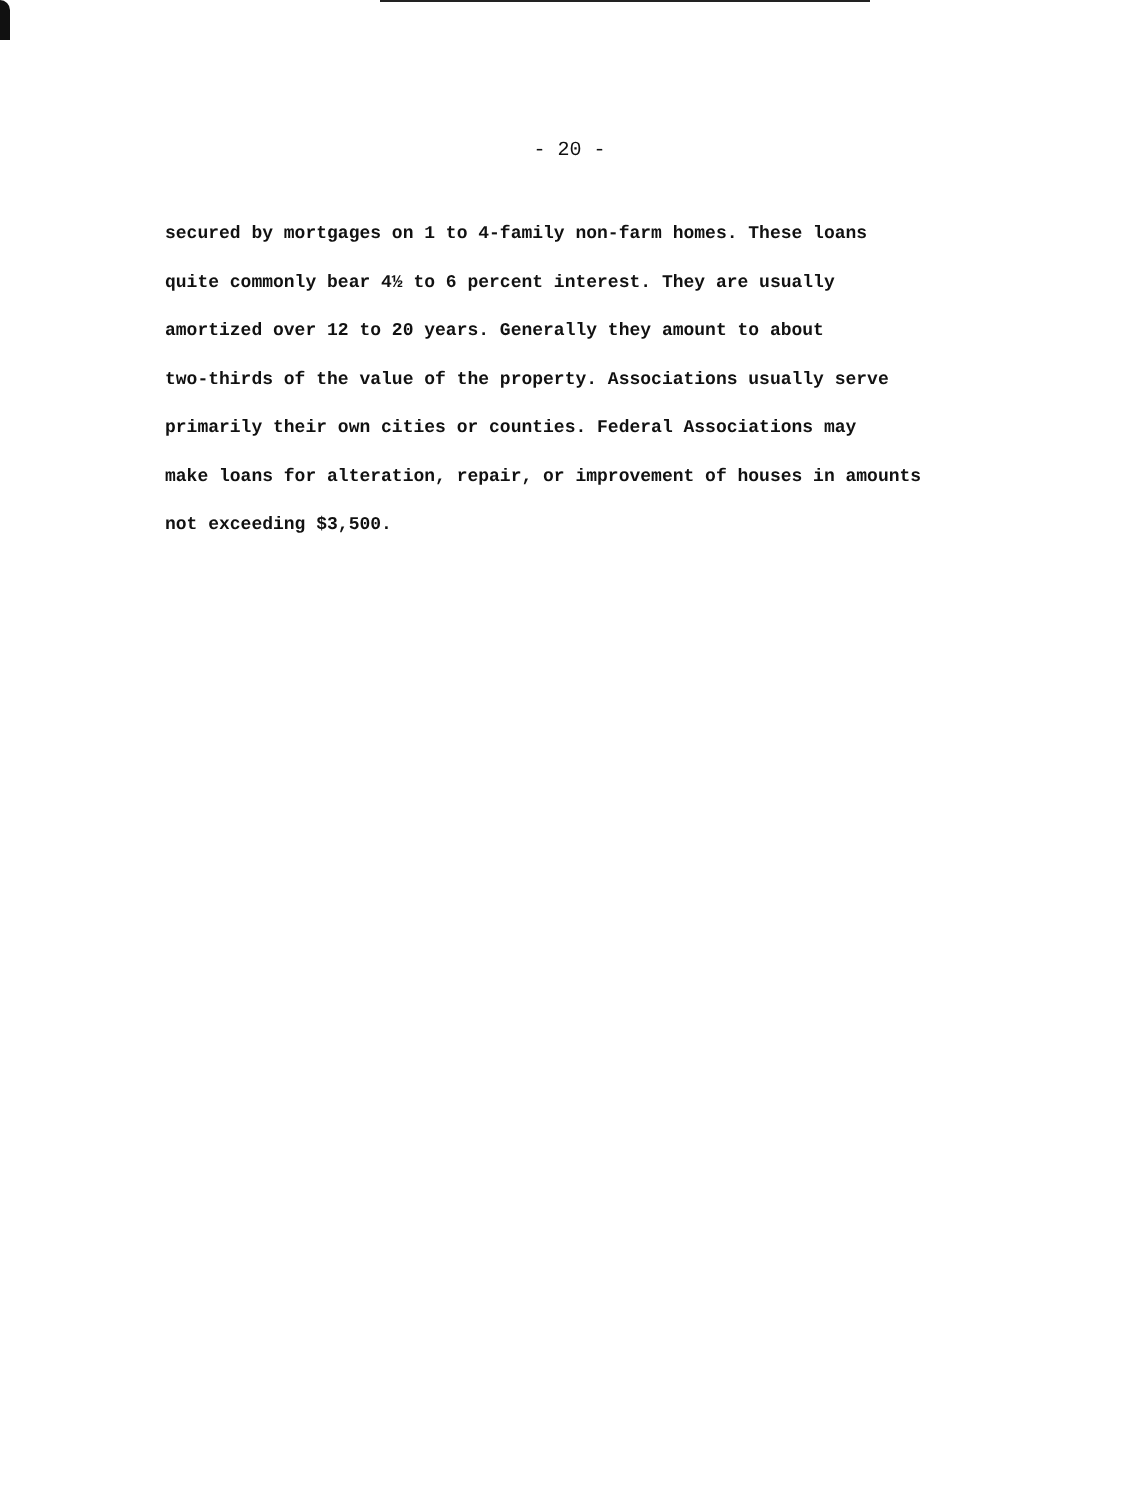- 20 -
secured by mortgages on 1 to 4-family non-farm homes. These loans
quite commonly bear 4½ to 6 percent interest. They are usually
amortized over 12 to 20 years. Generally they amount to about
two-thirds of the value of the property. Associations usually serve
primarily their own cities or counties. Federal Associations may
make loans for alteration, repair, or improvement of houses in amounts
not exceeding $3,500.